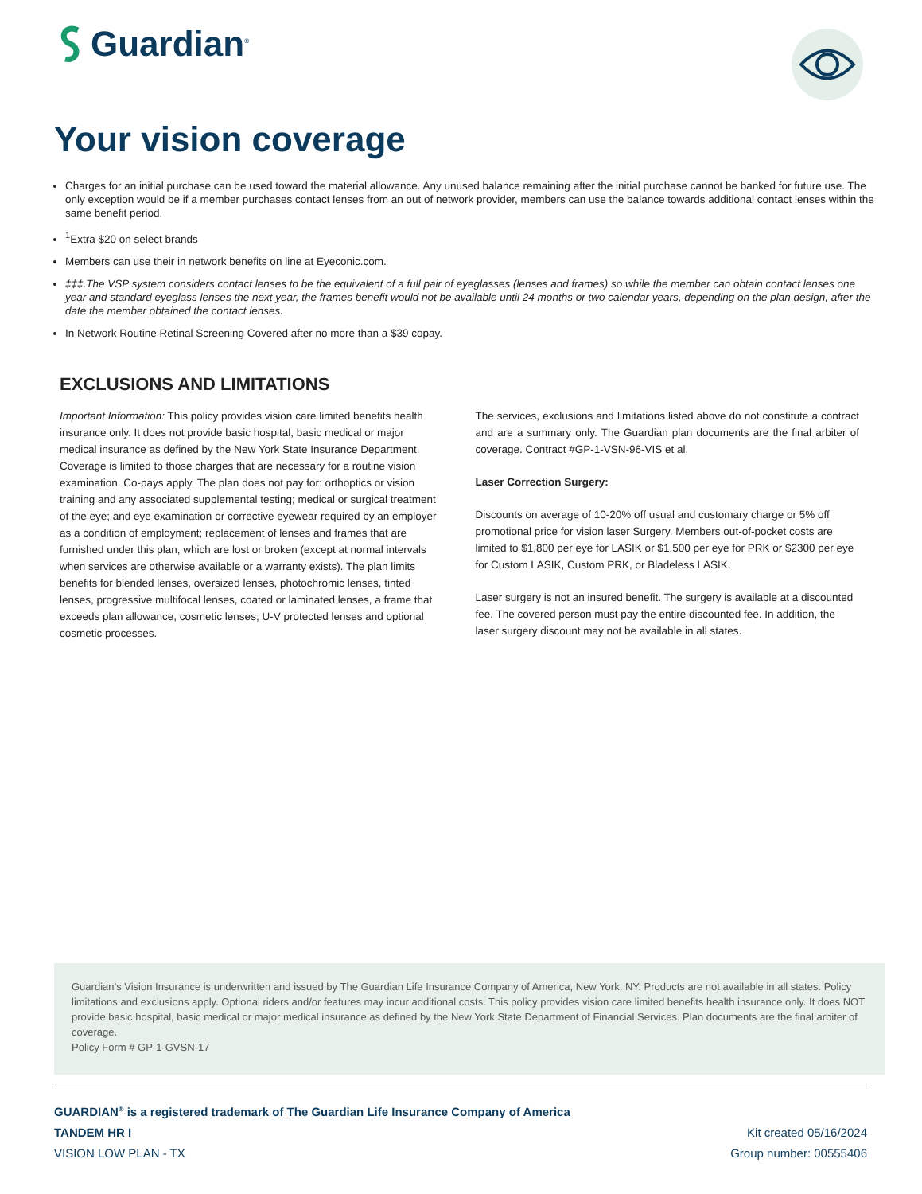Guardian<sup>®</sup>
Your vision coverage
Charges for an initial purchase can be used toward the material allowance. Any unused balance remaining after the initial purchase cannot be banked for future use. The only exception would be if a member purchases contact lenses from an out of network provider, members can use the balance towards additional contact lenses within the same benefit period.
<sup>1</sup> Extra $20 on select brands
Members can use their in network benefits on line at Eyeconic.com.
‡‡‡.The VSP system considers contact lenses to be the equivalent of a full pair of eyeglasses (lenses and frames) so while the member can obtain contact lenses one year and standard eyeglass lenses the next year, the frames benefit would not be available until 24 months or two calendar years, depending on the plan design, after the date the member obtained the contact lenses.
In Network Routine Retinal Screening Covered after no more than a $39 copay.
EXCLUSIONS AND LIMITATIONS
Important Information: This policy provides vision care limited benefits health insurance only. It does not provide basic hospital, basic medical or major medical insurance as defined by the New York State Insurance Department. Coverage is limited to those charges that are necessary for a routine vision examination. Co-pays apply. The plan does not pay for: orthoptics or vision training and any associated supplemental testing; medical or surgical treatment of the eye; and eye examination or corrective eyewear required by an employer as a condition of employment; replacement of lenses and frames that are furnished under this plan, which are lost or broken (except at normal intervals when services are otherwise available or a warranty exists). The plan limits benefits for blended lenses, oversized lenses, photochromic lenses, tinted lenses, progressive multifocal lenses, coated or laminated lenses, a frame that exceeds plan allowance, cosmetic lenses; U-V protected lenses and optional cosmetic processes.
The services, exclusions and limitations listed above do not constitute a contract and are a summary only. The Guardian plan documents are the final arbiter of coverage. Contract #GP-1-VSN-96-VIS et al.
Laser Correction Surgery:
Discounts on average of 10-20% off usual and customary charge or 5% off promotional price for vision laser Surgery. Members out-of-pocket costs are limited to $1,800 per eye for LASIK or $1,500 per eye for PRK or $2300 per eye for Custom LASIK, Custom PRK, or Bladeless LASIK.
Laser surgery is not an insured benefit. The surgery is available at a discounted fee. The covered person must pay the entire discounted fee. In addition, the laser surgery discount may not be available in all states.
Guardian’s Vision Insurance is underwritten and issued by The Guardian Life Insurance Company of America, New York, NY. Products are not available in all states. Policy limitations and exclusions apply. Optional riders and/or features may incur additional costs. This policy provides vision care limited benefits health insurance only. It does NOT provide basic hospital, basic medical or major medical insurance as defined by the New York State Department of Financial Services. Plan documents are the final arbiter of coverage.
Policy Form # GP-1-GVSN-17
GUARDIAN<sup>®</sup> is a registered trademark of The Guardian Life Insurance Company of America
TANDEM HR I Kit created 05/16/2024
VISION LOW PLAN - TX Group number: 00555406